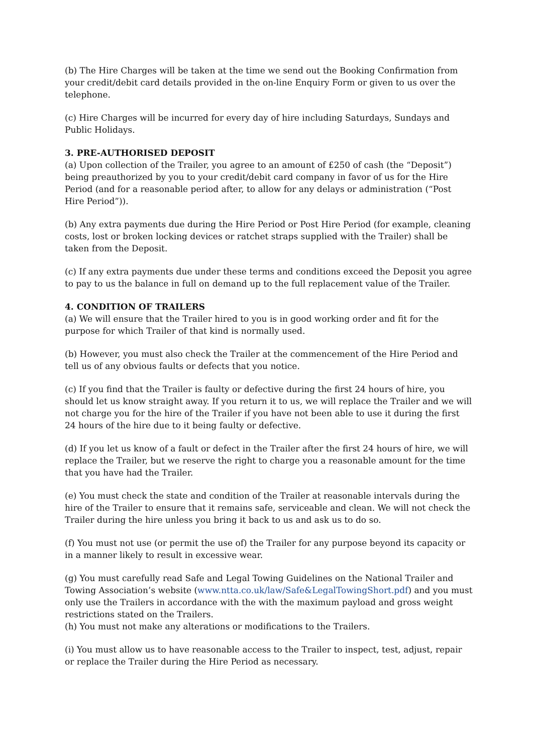(b) The Hire Charges will be taken at the time we send out the Booking Confirmation from your credit/debit card details provided in the on-line Enquiry Form or given to us over the telephone.
(c) Hire Charges will be incurred for every day of hire including Saturdays, Sundays and Public Holidays.
3. PRE-AUTHORISED DEPOSIT
(a) Upon collection of the Trailer, you agree to an amount of £250 of cash (the “Deposit”) being preauthorized by you to your credit/debit card company in favor of us for the Hire Period (and for a reasonable period after, to allow for any delays or administration (“Post Hire Period”)).
(b) Any extra payments due during the Hire Period or Post Hire Period (for example, cleaning costs, lost or broken locking devices or ratchet straps supplied with the Trailer) shall be taken from the Deposit.
(c) If any extra payments due under these terms and conditions exceed the Deposit you agree to pay to us the balance in full on demand up to the full replacement value of the Trailer.
4. CONDITION OF TRAILERS
(a) We will ensure that the Trailer hired to you is in good working order and fit for the purpose for which Trailer of that kind is normally used.
(b) However, you must also check the Trailer at the commencement of the Hire Period and tell us of any obvious faults or defects that you notice.
(c) If you find that the Trailer is faulty or defective during the first 24 hours of hire, you should let us know straight away. If you return it to us, we will replace the Trailer and we will not charge you for the hire of the Trailer if you have not been able to use it during the first 24 hours of the hire due to it being faulty or defective.
(d) If you let us know of a fault or defect in the Trailer after the first 24 hours of hire, we will replace the Trailer, but we reserve the right to charge you a reasonable amount for the time that you have had the Trailer.
(e) You must check the state and condition of the Trailer at reasonable intervals during the hire of the Trailer to ensure that it remains safe, serviceable and clean. We will not check the Trailer during the hire unless you bring it back to us and ask us to do so.
(f) You must not use (or permit the use of) the Trailer for any purpose beyond its capacity or in a manner likely to result in excessive wear.
(g) You must carefully read Safe and Legal Towing Guidelines on the National Trailer and Towing Association’s website (www.ntta.co.uk/law/Safe&LegalTowingShort.pdf) and you must only use the Trailers in accordance with the with the maximum payload and gross weight restrictions stated on the Trailers.
(h) You must not make any alterations or modifications to the Trailers.
(i) You must allow us to have reasonable access to the Trailer to inspect, test, adjust, repair or replace the Trailer during the Hire Period as necessary.